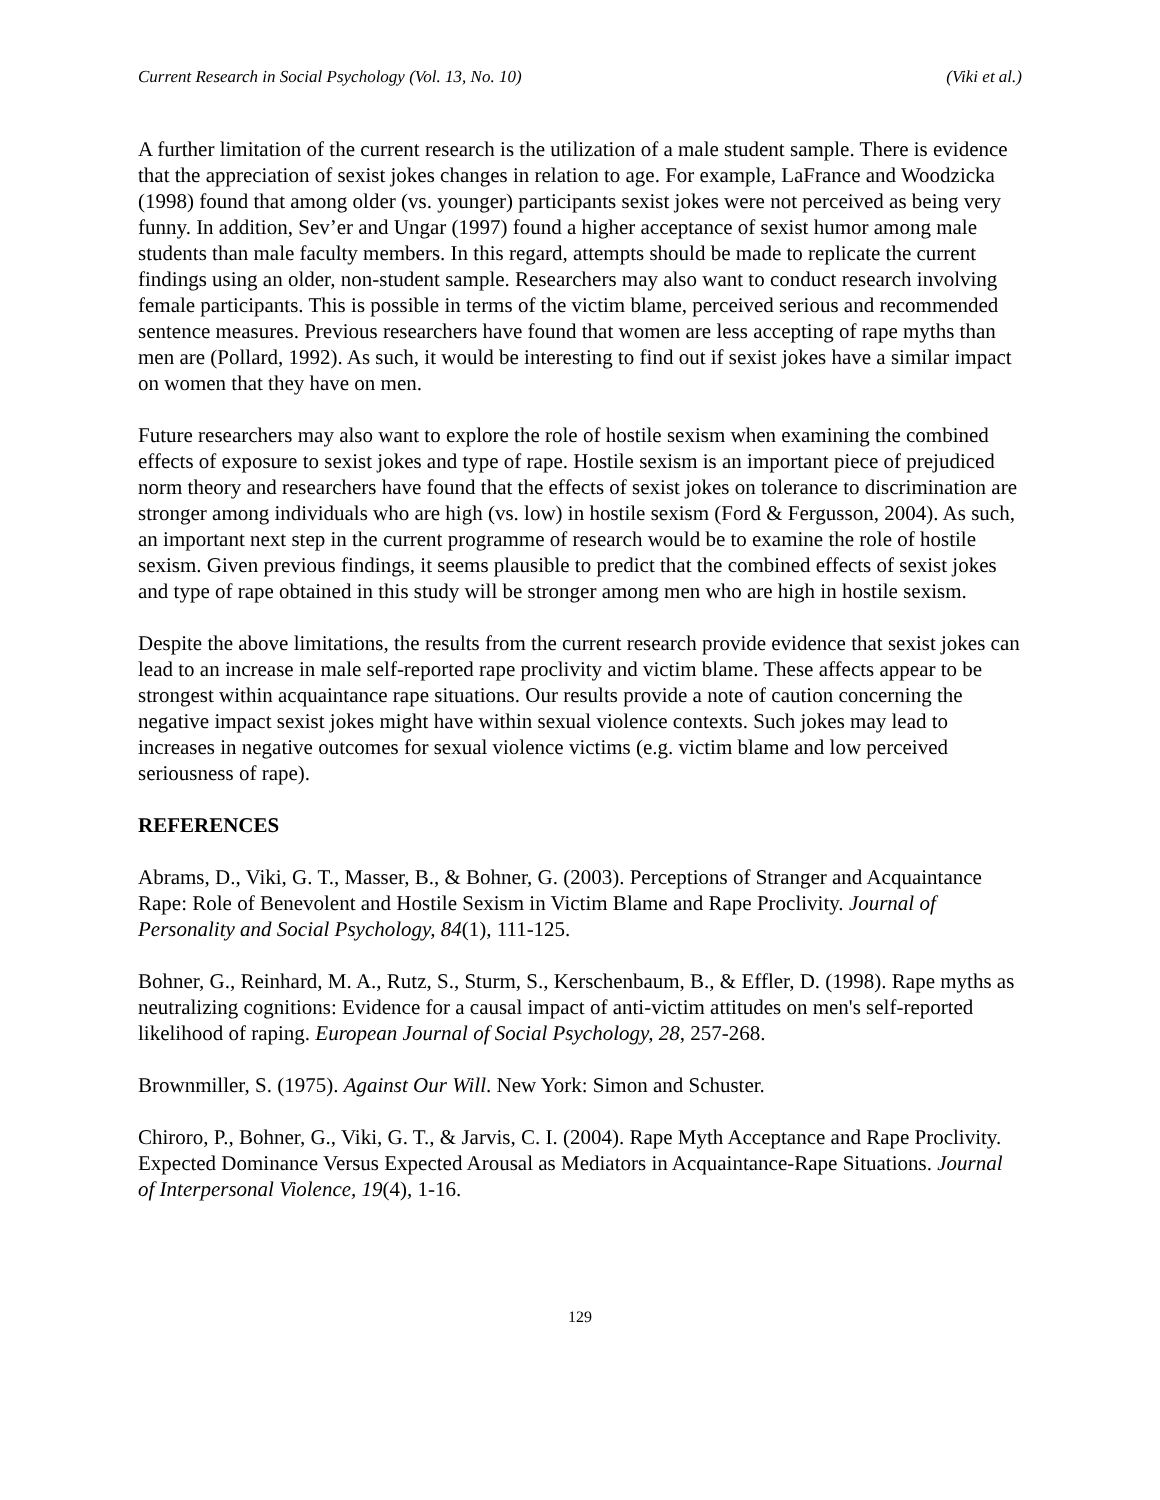Current Research in Social Psychology (Vol. 13, No. 10) (Viki et al.)
A further limitation of the current research is the utilization of a male student sample. There is evidence that the appreciation of sexist jokes changes in relation to age. For example, LaFrance and Woodzicka (1998) found that among older (vs. younger) participants sexist jokes were not perceived as being very funny. In addition, Sev’er and Ungar (1997) found a higher acceptance of sexist humor among male students than male faculty members. In this regard, attempts should be made to replicate the current findings using an older, non-student sample. Researchers may also want to conduct research involving female participants. This is possible in terms of the victim blame, perceived serious and recommended sentence measures. Previous researchers have found that women are less accepting of rape myths than men are (Pollard, 1992). As such, it would be interesting to find out if sexist jokes have a similar impact on women that they have on men.
Future researchers may also want to explore the role of hostile sexism when examining the combined effects of exposure to sexist jokes and type of rape. Hostile sexism is an important piece of prejudiced norm theory and researchers have found that the effects of sexist jokes on tolerance to discrimination are stronger among individuals who are high (vs. low) in hostile sexism (Ford & Fergusson, 2004). As such, an important next step in the current programme of research would be to examine the role of hostile sexism. Given previous findings, it seems plausible to predict that the combined effects of sexist jokes and type of rape obtained in this study will be stronger among men who are high in hostile sexism.
Despite the above limitations, the results from the current research provide evidence that sexist jokes can lead to an increase in male self-reported rape proclivity and victim blame. These affects appear to be strongest within acquaintance rape situations. Our results provide a note of caution concerning the negative impact sexist jokes might have within sexual violence contexts. Such jokes may lead to increases in negative outcomes for sexual violence victims (e.g. victim blame and low perceived seriousness of rape).
REFERENCES
Abrams, D., Viki, G. T., Masser, B., & Bohner, G. (2003). Perceptions of Stranger and Acquaintance Rape: Role of Benevolent and Hostile Sexism in Victim Blame and Rape Proclivity. Journal of Personality and Social Psychology, 84(1), 111-125.
Bohner, G., Reinhard, M. A., Rutz, S., Sturm, S., Kerschenbaum, B., & Effler, D. (1998). Rape myths as neutralizing cognitions: Evidence for a causal impact of anti-victim attitudes on men's self-reported likelihood of raping. European Journal of Social Psychology, 28, 257-268.
Brownmiller, S. (1975). Against Our Will. New York: Simon and Schuster.
Chiroro, P., Bohner, G., Viki, G. T., & Jarvis, C. I. (2004). Rape Myth Acceptance and Rape Proclivity. Expected Dominance Versus Expected Arousal as Mediators in Acquaintance-Rape Situations. Journal of Interpersonal Violence, 19(4), 1-16.
129